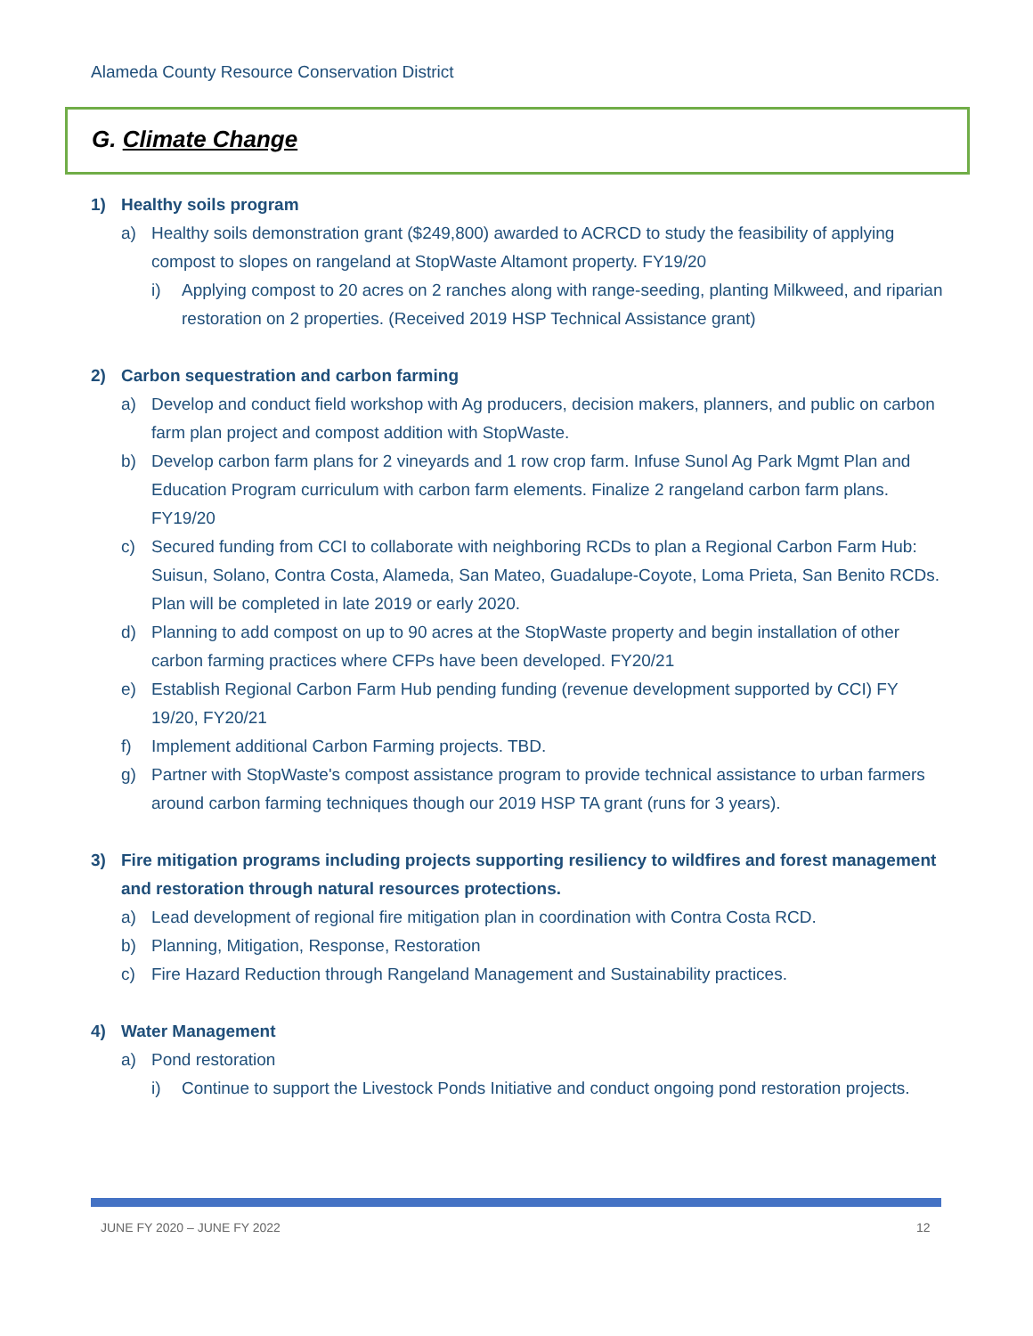Alameda County Resource Conservation District
G. Climate Change
1) Healthy soils program
a) Healthy soils demonstration grant ($249,800) awarded to ACRCD to study the feasibility of applying compost to slopes on rangeland at StopWaste Altamont property. FY19/20
i) Applying compost to 20 acres on 2 ranches along with range-seeding, planting Milkweed, and riparian restoration on 2 properties. (Received 2019 HSP Technical Assistance grant)
2) Carbon sequestration and carbon farming
a) Develop and conduct field workshop with Ag producers, decision makers, planners, and public on carbon farm plan project and compost addition with StopWaste.
b) Develop carbon farm plans for 2 vineyards and 1 row crop farm. Infuse Sunol Ag Park Mgmt Plan and Education Program curriculum with carbon farm elements. Finalize 2 rangeland carbon farm plans. FY19/20
c) Secured funding from CCI to collaborate with neighboring RCDs to plan a Regional Carbon Farm Hub: Suisun, Solano, Contra Costa, Alameda, San Mateo, Guadalupe-Coyote, Loma Prieta, San Benito RCDs. Plan will be completed in late 2019 or early 2020.
d) Planning to add compost on up to 90 acres at the StopWaste property and begin installation of other carbon farming practices where CFPs have been developed. FY20/21
e) Establish Regional Carbon Farm Hub pending funding (revenue development supported by CCI) FY 19/20, FY20/21
f) Implement additional Carbon Farming projects. TBD.
g) Partner with StopWaste's compost assistance program to provide technical assistance to urban farmers around carbon farming techniques though our 2019 HSP TA grant (runs for 3 years).
3) Fire mitigation programs including projects supporting resiliency to wildfires and forest management and restoration through natural resources protections.
a) Lead development of regional fire mitigation plan in coordination with Contra Costa RCD.
b) Planning, Mitigation, Response, Restoration
c) Fire Hazard Reduction through Rangeland Management and Sustainability practices.
4) Water Management
a) Pond restoration
i) Continue to support the Livestock Ponds Initiative and conduct ongoing pond restoration projects.
JUNE FY 2020 – JUNE FY 2022 12